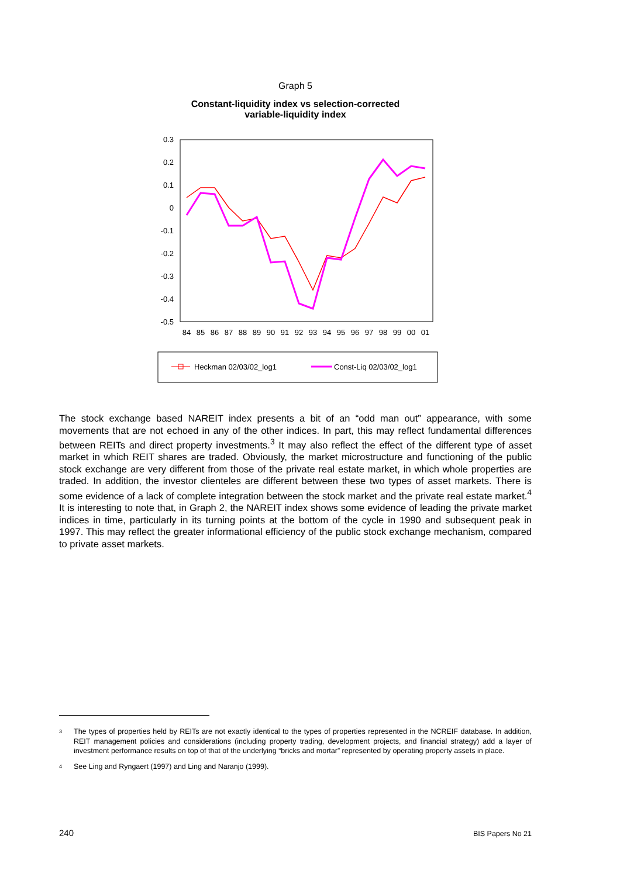Graph 5
Constant-liquidity index vs selection-corrected
variable-liquidity index
0.3
0.2
0.1
0
-0.1
-0.2
-0.3
-0.4
-0.5
84
85
86
87
88
89
90
91
92
93
94
95
96
97
98
99
00
01
Heckman 02/03/02_log1
Const-Liq 02/03/02_log1
The stock exchange based NAREIT index presents a bit of an “odd man out” appearance, with some movements that are not echoed in any of the other indices. In part, this may reflect fundamental differences between REITs and direct property investments.<sup>3</sup> It may also reflect the effect of the different type of asset market in which REIT shares are traded. Obviously, the market microstructure and functioning of the public stock exchange are very different from those of the private real estate market, in which whole properties are traded. In addition, the investor clienteles are different between these two types of asset markets. There is some evidence of a lack of complete integration between the stock market and the private real estate market.<sup>4</sup> It is interesting to note that, in Graph 2, the NAREIT index shows some evidence of leading the private market indices in time, particularly in its turning points at the bottom of the cycle in 1990 and subsequent peak in 1997. This may reflect the greater informational efficiency of the public stock exchange mechanism, compared to private asset markets.
3 The types of properties held by REITs are not exactly identical to the types of properties represented in the NCREIF database. In addition, REIT management policies and considerations (including property trading, development projects, and financial strategy) add a layer of investment performance results on top of that of the underlying “bricks and mortar” represented by operating property assets in place.
4 See Ling and Ryngaert (1997) and Ling and Naranjo (1999).
240 BIS Papers No 21